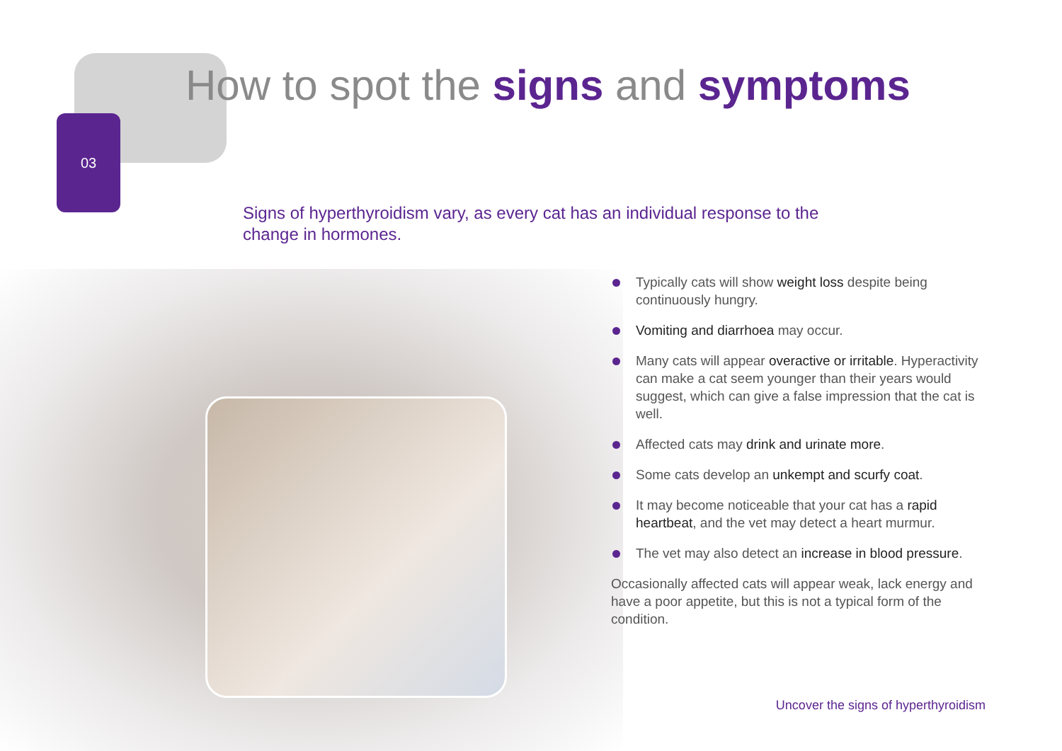03
How to spot the signs and symptoms
Signs of hyperthyroidism vary, as every cat has an individual response to the change in hormones.
Typically cats will show weight loss despite being continuously hungry.
Vomiting and diarrhoea may occur.
Many cats will appear overactive or irritable. Hyperactivity can make a cat seem younger than their years would suggest, which can give a false impression that the cat is well.
Affected cats may drink and urinate more.
Some cats develop an unkempt and scurfy coat.
It may become noticeable that your cat has a rapid heartbeat, and the vet may detect a heart murmur.
The vet may also detect an increase in blood pressure.
Occasionally affected cats will appear weak, lack energy and have a poor appetite, but this is not a typical form of the condition.
Uncover the signs of hyperthyroidism